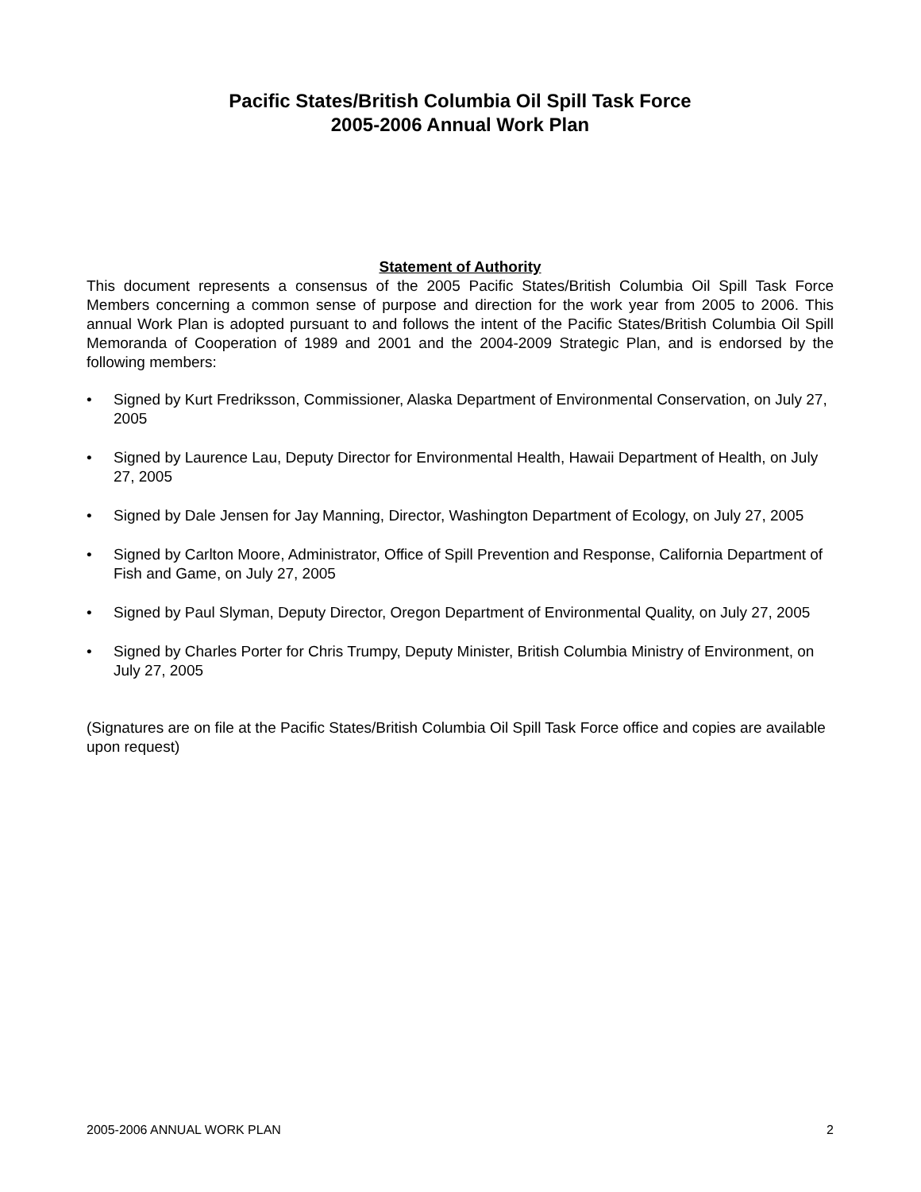Pacific States/British Columbia Oil Spill Task Force
2005-2006 Annual Work Plan
Statement of Authority
This document represents a consensus of the 2005 Pacific States/British Columbia Oil Spill Task Force Members concerning a common sense of purpose and direction for the work year from 2005 to 2006. This annual Work Plan is adopted pursuant to and follows the intent of the Pacific States/British Columbia Oil Spill Memoranda of Cooperation of 1989 and 2001 and the 2004-2009 Strategic Plan, and is endorsed by the following members:
• Signed by Kurt Fredriksson, Commissioner, Alaska Department of Environmental Conservation, on July 27, 2005
• Signed by Laurence Lau, Deputy Director for Environmental Health, Hawaii Department of Health, on July 27, 2005
• Signed by Dale Jensen for Jay Manning, Director, Washington Department of Ecology, on July 27, 2005
• Signed by Carlton Moore, Administrator, Office of Spill Prevention and Response, California Department of Fish and Game, on July 27, 2005
• Signed by Paul Slyman, Deputy Director, Oregon Department of Environmental Quality, on July 27, 2005
• Signed by Charles Porter for Chris Trumpy, Deputy Minister, British Columbia Ministry of Environment, on July 27, 2005
(Signatures are on file at the Pacific States/British Columbia Oil Spill Task Force office and copies are available upon request)
2005-2006 ANNUAL WORK PLAN 2